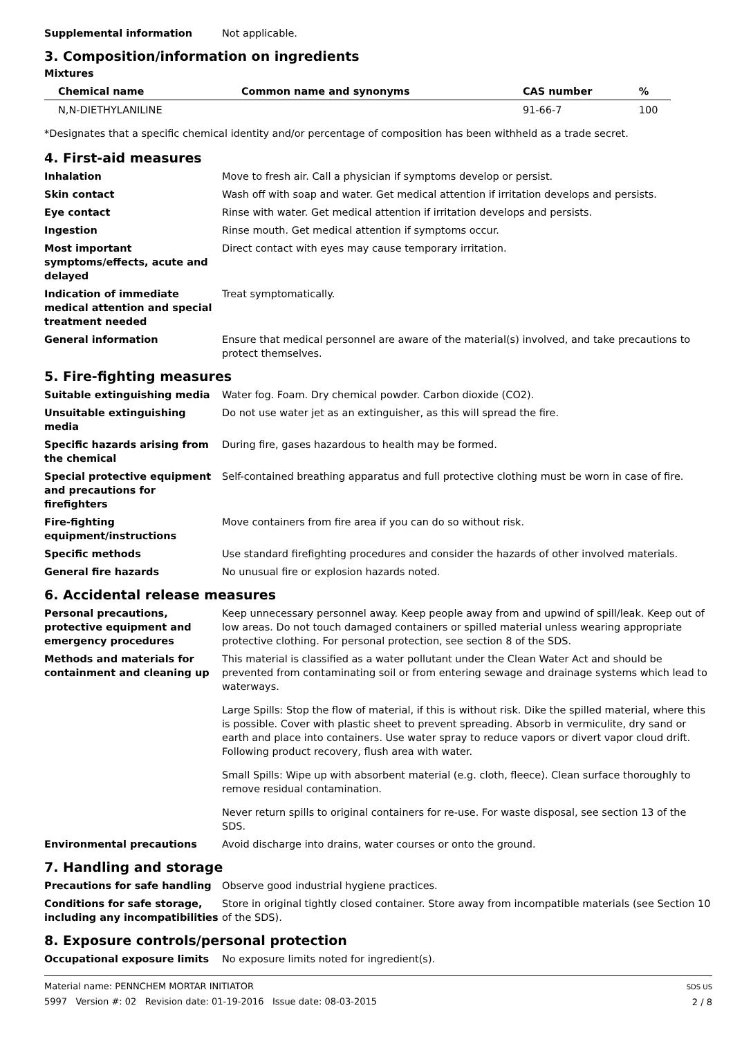Supplemental information Not applicable.
3. Composition/information on ingredients
Mixtures
| Chemical name | Common name and synonyms | CAS number | % |
| --- | --- | --- | --- |
| N,N-DIETHYLANILINE | | 91-66-7 | 100 |
*Designates that a specific chemical identity and/or percentage of composition has been withheld as a trade secret.
4. First-aid measures
Inhalation Move to fresh air. Call a physician if symptoms develop or persist.
Skin contact Wash off with soap and water. Get medical attention if irritation develops and persists.
Eye contact Rinse with water. Get medical attention if irritation develops and persists.
Ingestion Rinse mouth. Get medical attention if symptoms occur.
Most important symptoms/effects, acute and delayed
Direct contact with eyes may cause temporary irritation.
Indication of immediate medical attention and special treatment needed
Treat symptomatically.
General information Ensure that medical personnel are aware of the material(s) involved, and take precautions to protect themselves.
5. Fire-fighting measures
Suitable extinguishing media Water fog. Foam. Dry chemical powder. Carbon dioxide (CO2).
Unsuitable extinguishing media
Do not use water jet as an extinguisher, as this will spread the fire.
Specific hazards arising from the chemical
During fire, gases hazardous to health may be formed.
Special protective equipment and precautions for firefighters
Self-contained breathing apparatus and full protective clothing must be worn in case of fire.
Fire-fighting equipment/instructions
Move containers from fire area if you can do so without risk.
Specific methods Use standard firefighting procedures and consider the hazards of other involved materials.
General fire hazards No unusual fire or explosion hazards noted.
6. Accidental release measures
Personal precautions, protective equipment and emergency procedures
Keep unnecessary personnel away. Keep people away from and upwind of spill/leak. Keep out of low areas. Do not touch damaged containers or spilled material unless wearing appropriate protective clothing. For personal protection, see section 8 of the SDS.
Methods and materials for containment and cleaning up
This material is classified as a water pollutant under the Clean Water Act and should be prevented from contaminating soil or from entering sewage and drainage systems which lead to waterways.
Large Spills: Stop the flow of material, if this is without risk. Dike the spilled material, where this is possible. Cover with plastic sheet to prevent spreading. Absorb in vermiculite, dry sand or earth and place into containers. Use water spray to reduce vapors or divert vapor cloud drift. Following product recovery, flush area with water.
Small Spills: Wipe up with absorbent material (e.g. cloth, fleece). Clean surface thoroughly to remove residual contamination.
Never return spills to original containers for re-use. For waste disposal, see section 13 of the SDS.
Environmental precautions Avoid discharge into drains, water courses or onto the ground.
7. Handling and storage
Precautions for safe handling Observe good industrial hygiene practices.
Conditions for safe storage, including any incompatibilities
Store in original tightly closed container. Store away from incompatible materials (see Section 10 of the SDS).
8. Exposure controls/personal protection
Occupational exposure limits No exposure limits noted for ingredient(s).
Material name: PENNCHEM MORTAR INITIATOR
5997 Version #: 02 Revision date: 01-19-2016 Issue date: 08-03-2015
SDS US
2 / 8